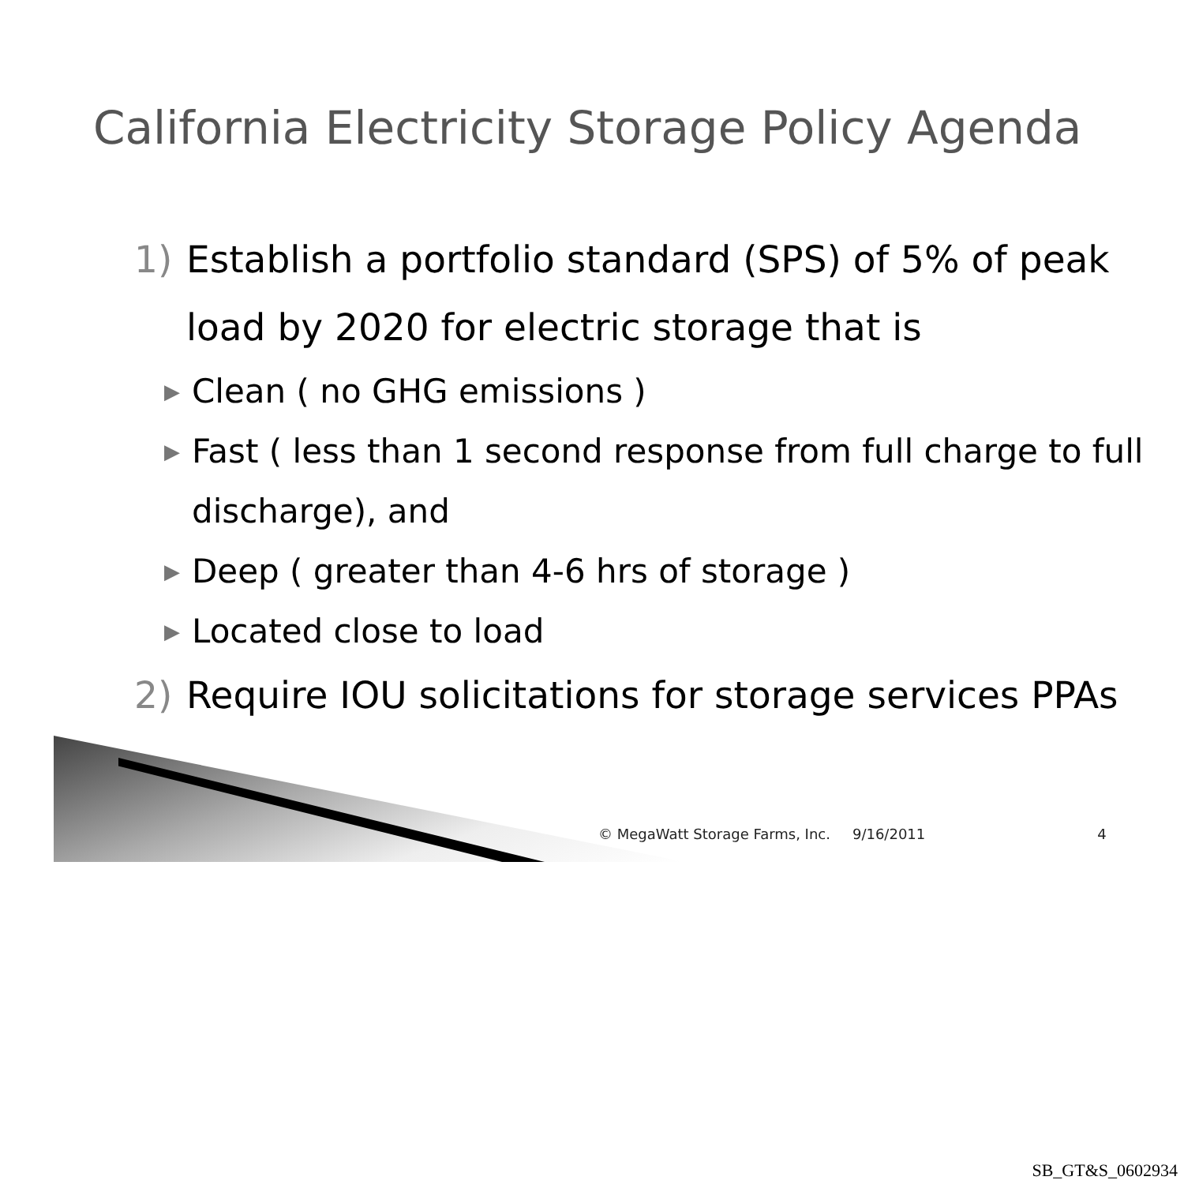California Electricity Storage Policy Agenda
1) Establish a portfolio standard (SPS) of 5% of peak load by 2020 for electric storage that is
▶ Clean ( no GHG emissions )
▶ Fast ( less than 1 second response from full charge to full discharge), and
▶ Deep ( greater than 4-6 hrs of storage )
▶ Located close to load
2) Require IOU solicitations for storage services PPAs
© MegaWatt Storage Farms, Inc. 9/16/2011 4
SB_GT&S_0602934